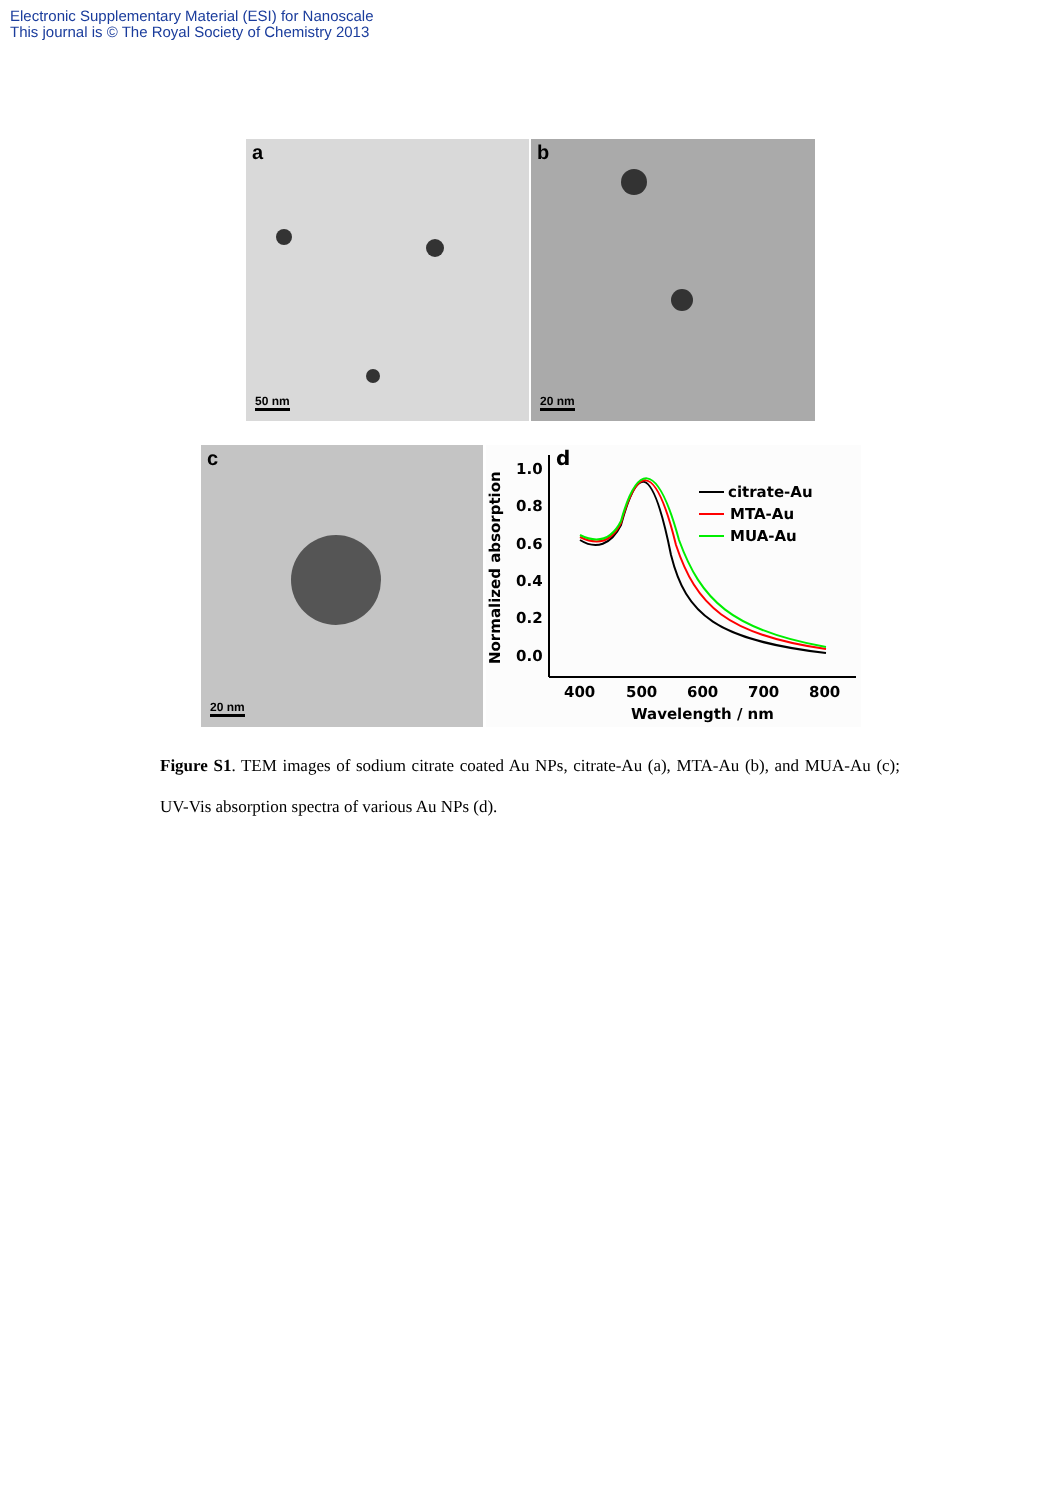Electronic Supplementary Material (ESI) for Nanoscale
This journal is © The Royal Society of Chemistry 2013
a
50 nm
b
20 nm
c
20 nm
Normalized absorption
1.0
0.8
0.6
0.4
0.2
0.0
d
400
500
600
700
800
Wavelength / nm
citrate-Au
MTA-Au
MUA-Au
Figure S1. TEM images of sodium citrate coated Au NPs, citrate-Au (a), MTA-Au (b), and MUA-Au (c); UV-Vis absorption spectra of various Au NPs (d).